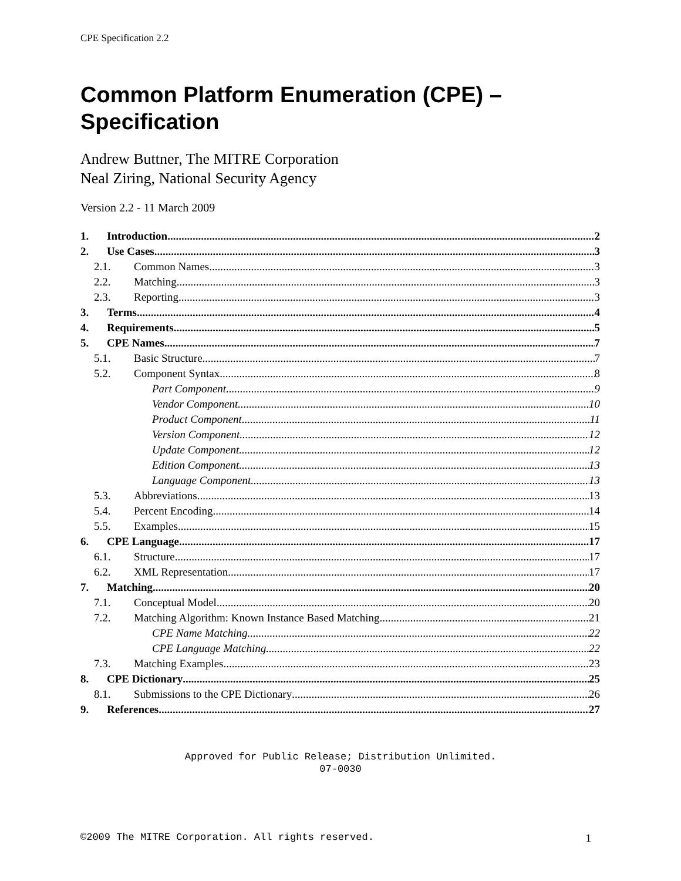CPE Specification 2.2
Common Platform Enumeration (CPE) – Specification
Andrew Buttner, The MITRE Corporation
Neal Ziring, National Security Agency
Version 2.2 - 11 March 2009
1. Introduction 2
2. Use Cases 3
2.1. Common Names 3
2.2. Matching 3
2.3. Reporting 3
3. Terms 4
4. Requirements 5
5. CPE Names 7
5.1. Basic Structure 7
5.2. Component Syntax 8
Part Component 9
Vendor Component 10
Product Component 11
Version Component 12
Update Component 12
Edition Component 13
Language Component 13
5.3. Abbreviations 13
5.4. Percent Encoding 14
5.5. Examples 15
6. CPE Language 17
6.1. Structure 17
6.2. XML Representation 17
7. Matching 20
7.1. Conceptual Model 20
7.2. Matching Algorithm: Known Instance Based Matching 21
CPE Name Matching 22
CPE Language Matching 22
7.3. Matching Examples 23
8. CPE Dictionary 25
8.1. Submissions to the CPE Dictionary 26
9. References 27
Approved for Public Release; Distribution Unlimited.
07-0030
©2009 The MITRE Corporation. All rights reserved. 1